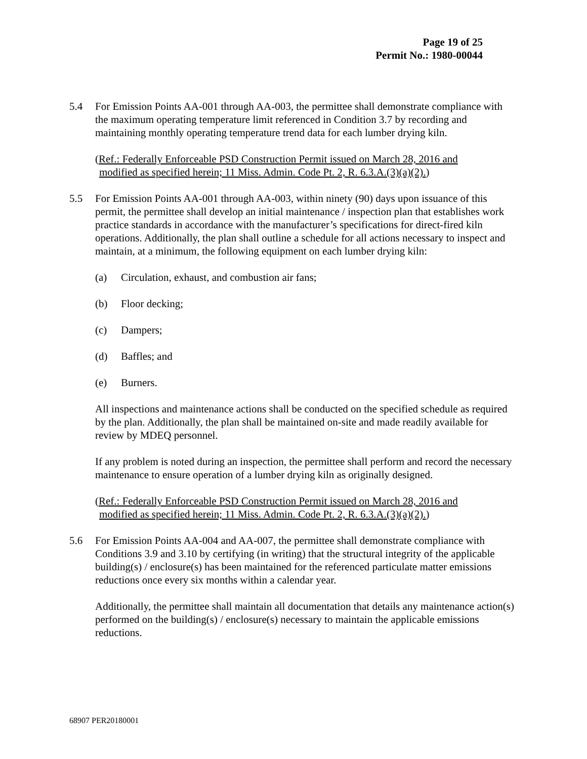Page 19 of 25
Permit No.: 1980-00044
5.4 For Emission Points AA-001 through AA-003, the permittee shall demonstrate compliance with the maximum operating temperature limit referenced in Condition 3.7 by recording and maintaining monthly operating temperature trend data for each lumber drying kiln.
(Ref.: Federally Enforceable PSD Construction Permit issued on March 28, 2016 and
modified as specified herein; 11 Miss. Admin. Code Pt. 2, R. 6.3.A.(3)(a)(2).)
5.5 For Emission Points AA-001 through AA-003, within ninety (90) days upon issuance of this permit, the permittee shall develop an initial maintenance / inspection plan that establishes work practice standards in accordance with the manufacturer’s specifications for direct-fired kiln operations. Additionally, the plan shall outline a schedule for all actions necessary to inspect and maintain, at a minimum, the following equipment on each lumber drying kiln:
(a) Circulation, exhaust, and combustion air fans;
(b) Floor decking;
(c) Dampers;
(d) Baffles; and
(e) Burners.
All inspections and maintenance actions shall be conducted on the specified schedule as required by the plan. Additionally, the plan shall be maintained on-site and made readily available for review by MDEQ personnel.
If any problem is noted during an inspection, the permittee shall perform and record the necessary maintenance to ensure operation of a lumber drying kiln as originally designed.
(Ref.: Federally Enforceable PSD Construction Permit issued on March 28, 2016 and
modified as specified herein; 11 Miss. Admin. Code Pt. 2, R. 6.3.A.(3)(a)(2).)
5.6 For Emission Points AA-004 and AA-007, the permittee shall demonstrate compliance with Conditions 3.9 and 3.10 by certifying (in writing) that the structural integrity of the applicable building(s) / enclosure(s) has been maintained for the referenced particulate matter emissions reductions once every six months within a calendar year.
Additionally, the permittee shall maintain all documentation that details any maintenance action(s) performed on the building(s) / enclosure(s) necessary to maintain the applicable emissions reductions.
68907 PER20180001